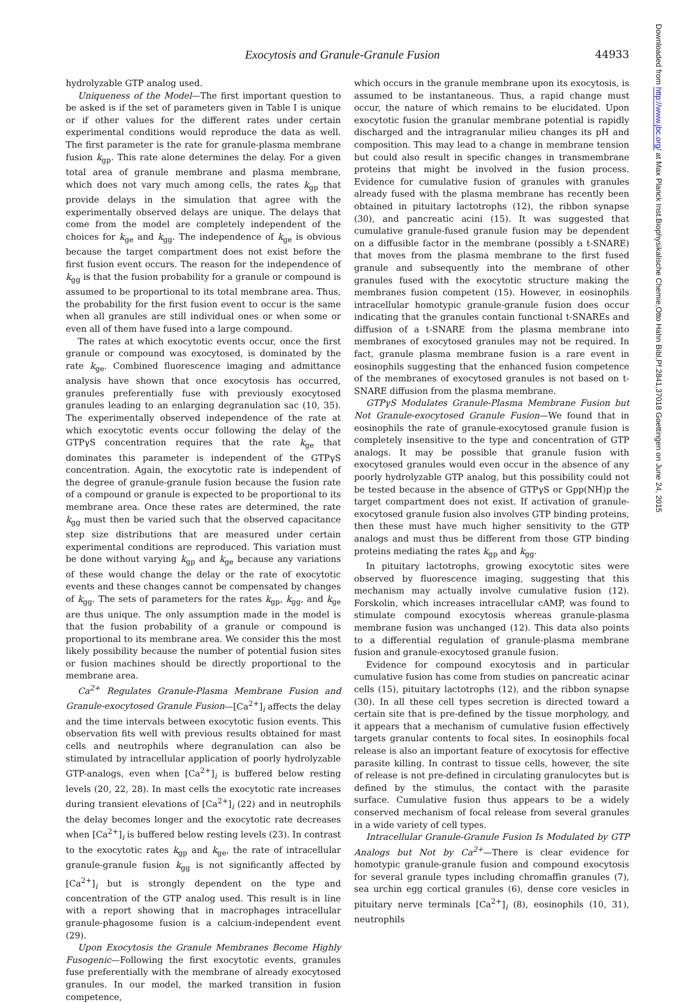Exocytosis and Granule-Granule Fusion 44933
hydrolyzable GTP analog used.
Uniqueness of the Model—The first important question to be asked is if the set of parameters given in Table I is unique or if other values for the different rates under certain experimental conditions would reproduce the data as well. The first parameter is the rate for granule-plasma membrane fusion k<sub>gp</sub>. This rate alone determines the delay. For a given total area of granule membrane and plasma membrane, which does not vary much among cells, the rates k<sub>gp</sub> that provide delays in the simulation that agree with the experimentally observed delays are unique. The delays that come from the model are completely independent of the choices for k<sub>ge</sub> and k<sub>gg</sub>. The independence of k<sub>ge</sub> is obvious because the target compartment does not exist before the first fusion event occurs. The reason for the independence of k<sub>gg</sub> is that the fusion probability for a granule or compound is assumed to be proportional to its total membrane area. Thus, the probability for the first fusion event to occur is the same when all granules are still individual ones or when some or even all of them have fused into a large compound.
The rates at which exocytotic events occur, once the first granule or compound was exocytosed, is dominated by the rate k<sub>ge</sub>. Combined fluorescence imaging and admittance analysis have shown that once exocytosis has occurred, granules preferentially fuse with previously exocytosed granules leading to an enlarging degranulation sac (10, 35). The experimentally observed independence of the rate at which exocytotic events occur following the delay of the GTPγS concentration requires that the rate k<sub>ge</sub> that dominates this parameter is independent of the GTPγS concentration. Again, the exocytotic rate is independent of the degree of granule-granule fusion because the fusion rate of a compound or granule is expected to be proportional to its membrane area. Once these rates are determined, the rate k<sub>gg</sub> must then be varied such that the observed capacitance step size distributions that are measured under certain experimental conditions are reproduced. This variation must be done without varying k<sub>gp</sub> and k<sub>ge</sub> because any variations of these would change the delay or the rate of exocytotic events and these changes cannot be compensated by changes of k<sub>gg</sub>. The sets of parameters for the rates k<sub>gp</sub>, k<sub>gg</sub>, and k<sub>ge</sub> are thus unique. The only assumption made in the model is that the fusion probability of a granule or compound is proportional to its membrane area. We consider this the most likely possibility because the number of potential fusion sites or fusion machines should be directly proportional to the membrane area.
Ca<sup>2+</sup> Regulates Granule-Plasma Membrane Fusion and Granule-exocytosed Granule Fusion—[Ca<sup>2+</sup>]<sub>i</sub> affects the delay and the time intervals between exocytotic fusion events. This observation fits well with previous results obtained for mast cells and neutrophils where degranulation can also be stimulated by intracellular application of poorly hydrolyzable GTP-analogs, even when [Ca<sup>2+</sup>]<sub>i</sub> is buffered below resting levels (20, 22, 28). In mast cells the exocytotic rate increases during transient elevations of [Ca<sup>2+</sup>]<sub>i</sub> (22) and in neutrophils the delay becomes longer and the exocytotic rate decreases when [Ca<sup>2+</sup>]<sub>i</sub> is buffered below resting levels (23). In contrast to the exocytotic rates k<sub>gp</sub> and k<sub>ge</sub>, the rate of intracellular granule-granule fusion k<sub>gg</sub> is not significantly affected by [Ca<sup>2+</sup>]<sub>i</sub> but is strongly dependent on the type and concentration of the GTP analog used. This result is in line with a report showing that in macrophages intracellular granule-phagosome fusion is a calcium-independent event (29).
Upon Exocytosis the Granule Membranes Become Highly Fusogenic—Following the first exocytotic events, granules fuse preferentially with the membrane of already exocytosed granules. In our model, the marked transition in fusion competence,
which occurs in the granule membrane upon its exocytosis, is assumed to be instantaneous. Thus, a rapid change must occur, the nature of which remains to be elucidated. Upon exocytotic fusion the granular membrane potential is rapidly discharged and the intragranular milieu changes its pH and composition. This may lead to a change in membrane tension but could also result in specific changes in transmembrane proteins that might be involved in the fusion process. Evidence for cumulative fusion of granules with granules already fused with the plasma membrane has recently been obtained in pituitary lactotrophs (12), the ribbon synapse (30), and pancreatic acini (15). It was suggested that cumulative granule-fused granule fusion may be dependent on a diffusible factor in the membrane (possibly a t-SNARE) that moves from the plasma membrane to the first fused granule and subsequently into the membrane of other granules fused with the exocytotic structure making the membranes fusion competent (15). However, in eosinophils intracellular homotypic granule-granule fusion does occur indicating that the granules contain functional t-SNAREs and diffusion of a t-SNARE from the plasma membrane into membranes of exocytosed granules may not be required. In fact, granule plasma membrane fusion is a rare event in eosinophils suggesting that the enhanced fusion competence of the membranes of exocytosed granules is not based on t-SNARE diffusion from the plasma membrane.
GTPγS Modulates Granule-Plasma Membrane Fusion but Not Granule-exocytosed Granule Fusion—We found that in eosinophils the rate of granule-exocytosed granule fusion is completely insensitive to the type and concentration of GTP analogs. It may be possible that granule fusion with exocytosed granules would even occur in the absence of any poorly hydrolyzable GTP analog, but this possibility could not be tested because in the absence of GTPγS or Gpp(NH)p the target compartment does not exist. If activation of granule-exocytosed granule fusion also involves GTP binding proteins, then these must have much higher sensitivity to the GTP analogs and must thus be different from those GTP binding proteins mediating the rates k<sub>gp</sub> and k<sub>gg</sub>.
In pituitary lactotrophs, growing exocytotic sites were observed by fluorescence imaging, suggesting that this mechanism may actually involve cumulative fusion (12). Forskolin, which increases intracellular cAMP, was found to stimulate compound exocytosis whereas granule-plasma membrane fusion was unchanged (12). This data also points to a differential regulation of granule-plasma membrane fusion and granule-exocytosed granule fusion.
Evidence for compound exocytosis and in particular cumulative fusion has come from studies on pancreatic acinar cells (15), pituitary lactotrophs (12), and the ribbon synapse (30). In all these cell types secretion is directed toward a certain site that is pre-defined by the tissue morphology, and it appears that a mechanism of cumulative fusion effectively targets granular contents to focal sites. In eosinophils focal release is also an important feature of exocytosis for effective parasite killing. In contrast to tissue cells, however, the site of release is not pre-defined in circulating granulocytes but is defined by the stimulus, the contact with the parasite surface. Cumulative fusion thus appears to be a widely conserved mechanism of focal release from several granules in a wide variety of cell types.
Intracellular Granule-Granule Fusion Is Modulated by GTP Analogs but Not by Ca<sup>2+</sup>—There is clear evidence for homotypic granule-granule fusion and compound exocytosis for several granule types including chromaffin granules (7), sea urchin egg cortical granules (6), dense core vesicles in pituitary nerve terminals [Ca<sup>2+</sup>]<sub>i</sub> (8), eosinophils (10, 31), neutrophils
Downloaded from http://www.jbc.org/ at Max Planck Inst.Biophysikalische Chemie,Otto Hahn Bibl,Pf.2841,37018 Goettingen on June 24, 2015